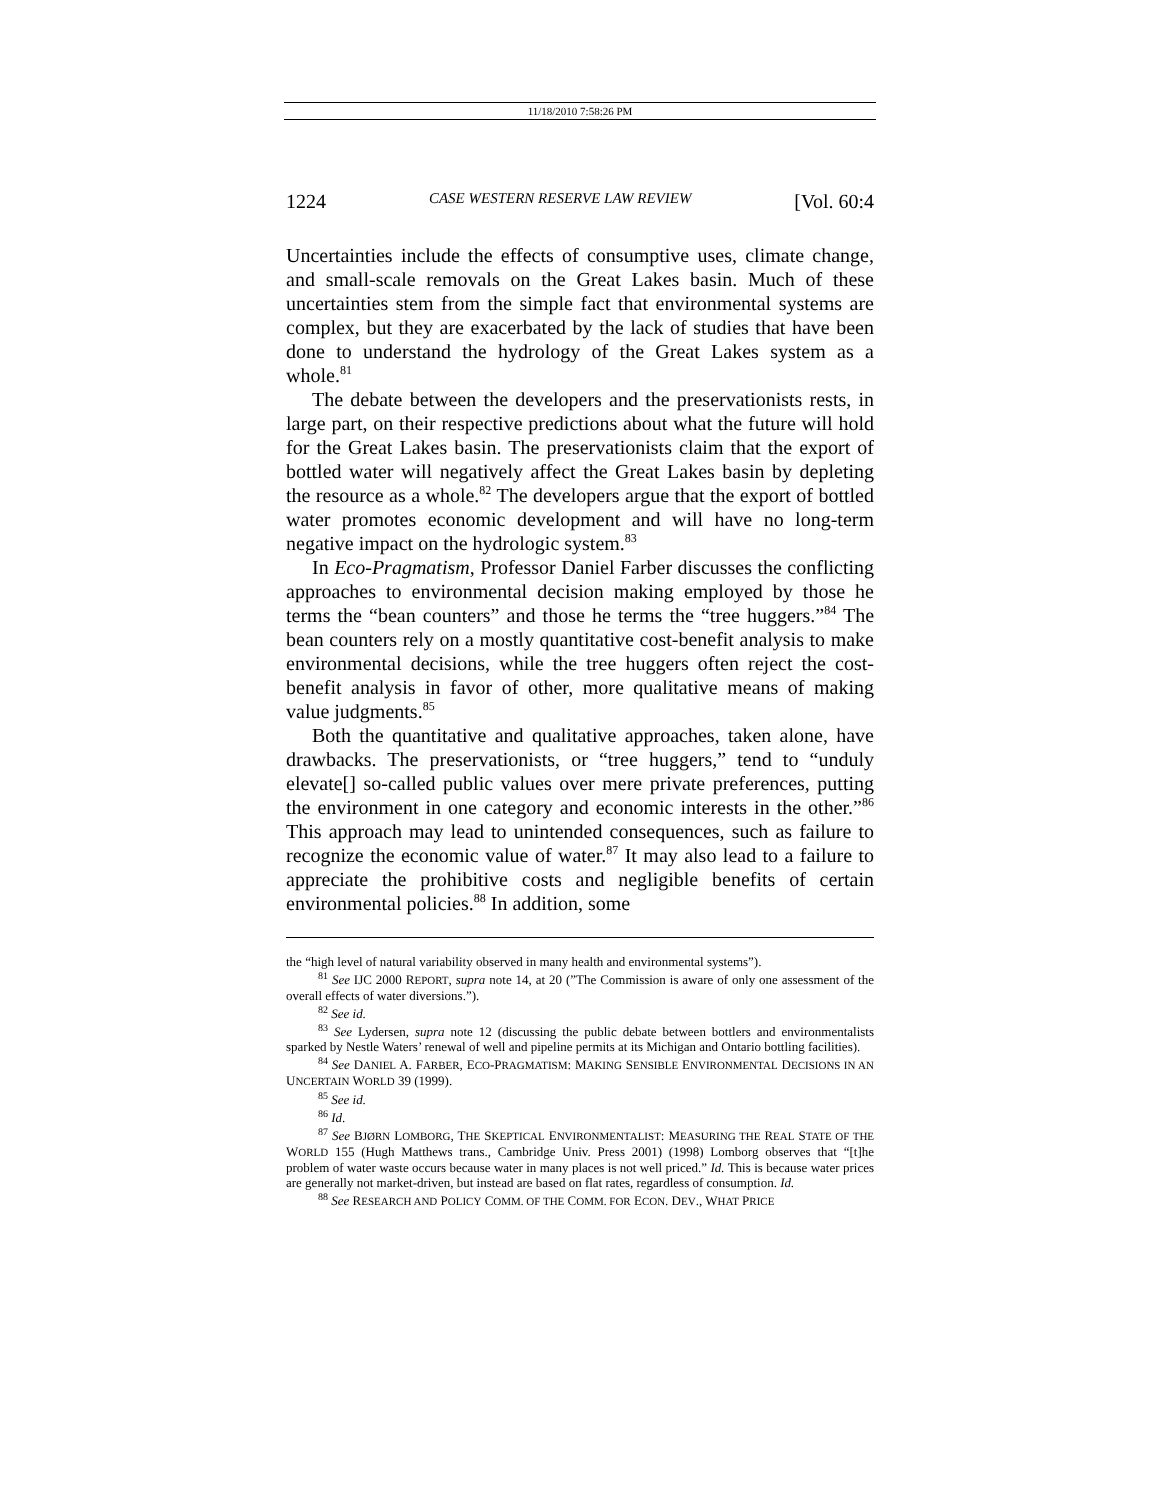11/18/2010 7:58:26 PM
1224 CASE WESTERN RESERVE LAW REVIEW [Vol. 60:4
Uncertainties include the effects of consumptive uses, climate change, and small-scale removals on the Great Lakes basin. Much of these uncertainties stem from the simple fact that environmental systems are complex, but they are exacerbated by the lack of studies that have been done to understand the hydrology of the Great Lakes system as a whole.<sup>81</sup>
The debate between the developers and the preservationists rests, in large part, on their respective predictions about what the future will hold for the Great Lakes basin. The preservationists claim that the export of bottled water will negatively affect the Great Lakes basin by depleting the resource as a whole.<sup>82</sup> The developers argue that the export of bottled water promotes economic development and will have no long-term negative impact on the hydrologic system.<sup>83</sup>
In Eco-Pragmatism, Professor Daniel Farber discusses the conflicting approaches to environmental decision making employed by those he terms the “bean counters” and those he terms the “tree huggers.”<sup>84</sup> The bean counters rely on a mostly quantitative cost-benefit analysis to make environmental decisions, while the tree huggers often reject the cost-benefit analysis in favor of other, more qualitative means of making value judgments.<sup>85</sup>
Both the quantitative and qualitative approaches, taken alone, have drawbacks. The preservationists, or “tree huggers,” tend to “unduly elevate[] so-called public values over mere private preferences, putting the environment in one category and economic interests in the other.”<sup>86</sup> This approach may lead to unintended consequences, such as failure to recognize the economic value of water.<sup>87</sup> It may also lead to a failure to appreciate the prohibitive costs and negligible benefits of certain environmental policies.<sup>88</sup> In addition, some
the “high level of natural variability observed in many health and environmental systems”).
<sup>81</sup> See IJC 2000 REPORT, supra note 14, at 20 (”The Commission is aware of only one assessment of the overall effects of water diversions.”).
<sup>82</sup> See id.
<sup>83</sup> See Lydersen, supra note 12 (discussing the public debate between bottlers and environmentalists sparked by Nestle Waters’ renewal of well and pipeline permits at its Michigan and Ontario bottling facilities).
<sup>84</sup> See DANIEL A. FARBER, ECO-PRAGMATISM: MAKING SENSIBLE ENVIRONMENTAL DECISIONS IN AN UNCERTAIN WORLD 39 (1999).
<sup>85</sup> See id.
<sup>86</sup> Id.
<sup>87</sup> See BJØRN LOMBORG, THE SKEPTICAL ENVIRONMENTALIST: MEASURING THE REAL STATE OF THE WORLD 155 (Hugh Matthews trans., Cambridge Univ. Press 2001) (1998) Lomborg observes that “[t]he problem of water waste occurs because water in many places is not well priced.” Id. This is because water prices are generally not market-driven, but instead are based on flat rates, regardless of consumption. Id.
<sup>88</sup> See RESEARCH AND POLICY COMM. OF THE COMM. FOR ECON. DEV., WHAT PRICE